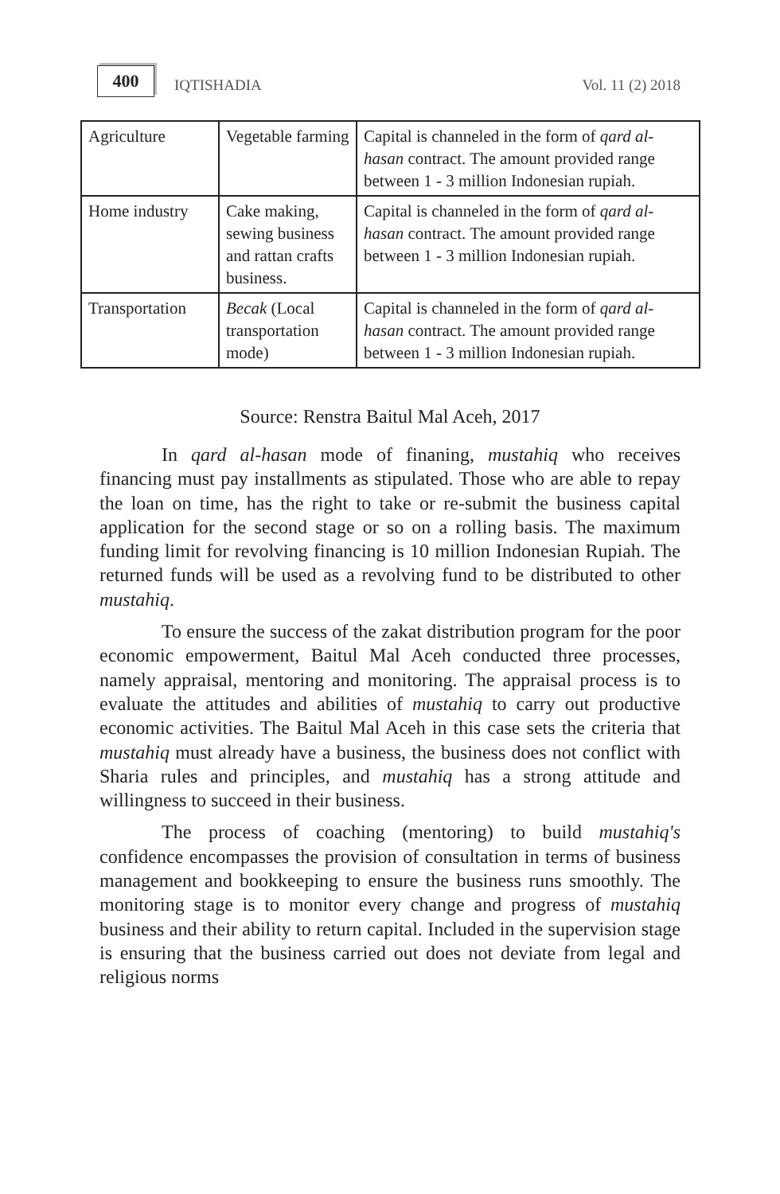400
IQTISHADIA Vol. 11 (2) 2018
| Agriculture | Vegetable farming | Capital is channeled in the form of qard al- hasan contract. The amount provided range between 1 - 3 million Indonesian rupiah. |
| Home industry | Cake making, sewing business and rattan crafts business. | Capital is channeled in the form of qard al- hasan contract. The amount provided range between 1 - 3 million Indonesian rupiah. |
| Transportation | Becak (Local transportation mode) | Capital is channeled in the form of qard al- hasan contract. The amount provided range between 1 - 3 million Indonesian rupiah. |
Source: Renstra Baitul Mal Aceh, 2017
In qard al-hasan mode of finaning, mustahiq who receives financing must pay installments as stipulated. Those who are able to repay the loan on time, has the right to take or re-submit the business capital application for the second stage or so on a rolling basis. The maximum funding limit for revolving financing is 10 million Indonesian Rupiah. The returned funds will be used as a revolving fund to be distributed to other mustahiq.
To ensure the success of the zakat distribution program for the poor economic empowerment, Baitul Mal Aceh conducted three processes, namely appraisal, mentoring and monitoring. The appraisal process is to evaluate the attitudes and abilities of mustahiq to carry out productive economic activities. The Baitul Mal Aceh in this case sets the criteria that mustahiq must already have a business, the business does not conflict with Sharia rules and principles, and mustahiq has a strong attitude and willingness to succeed in their business.
The process of coaching (mentoring) to build mustahiq's confidence encompasses the provision of consultation in terms of business management and bookkeeping to ensure the business runs smoothly. The monitoring stage is to monitor every change and progress of mustahiq business and their ability to return capital. Included in the supervision stage is ensuring that the business carried out does not deviate from legal and religious norms